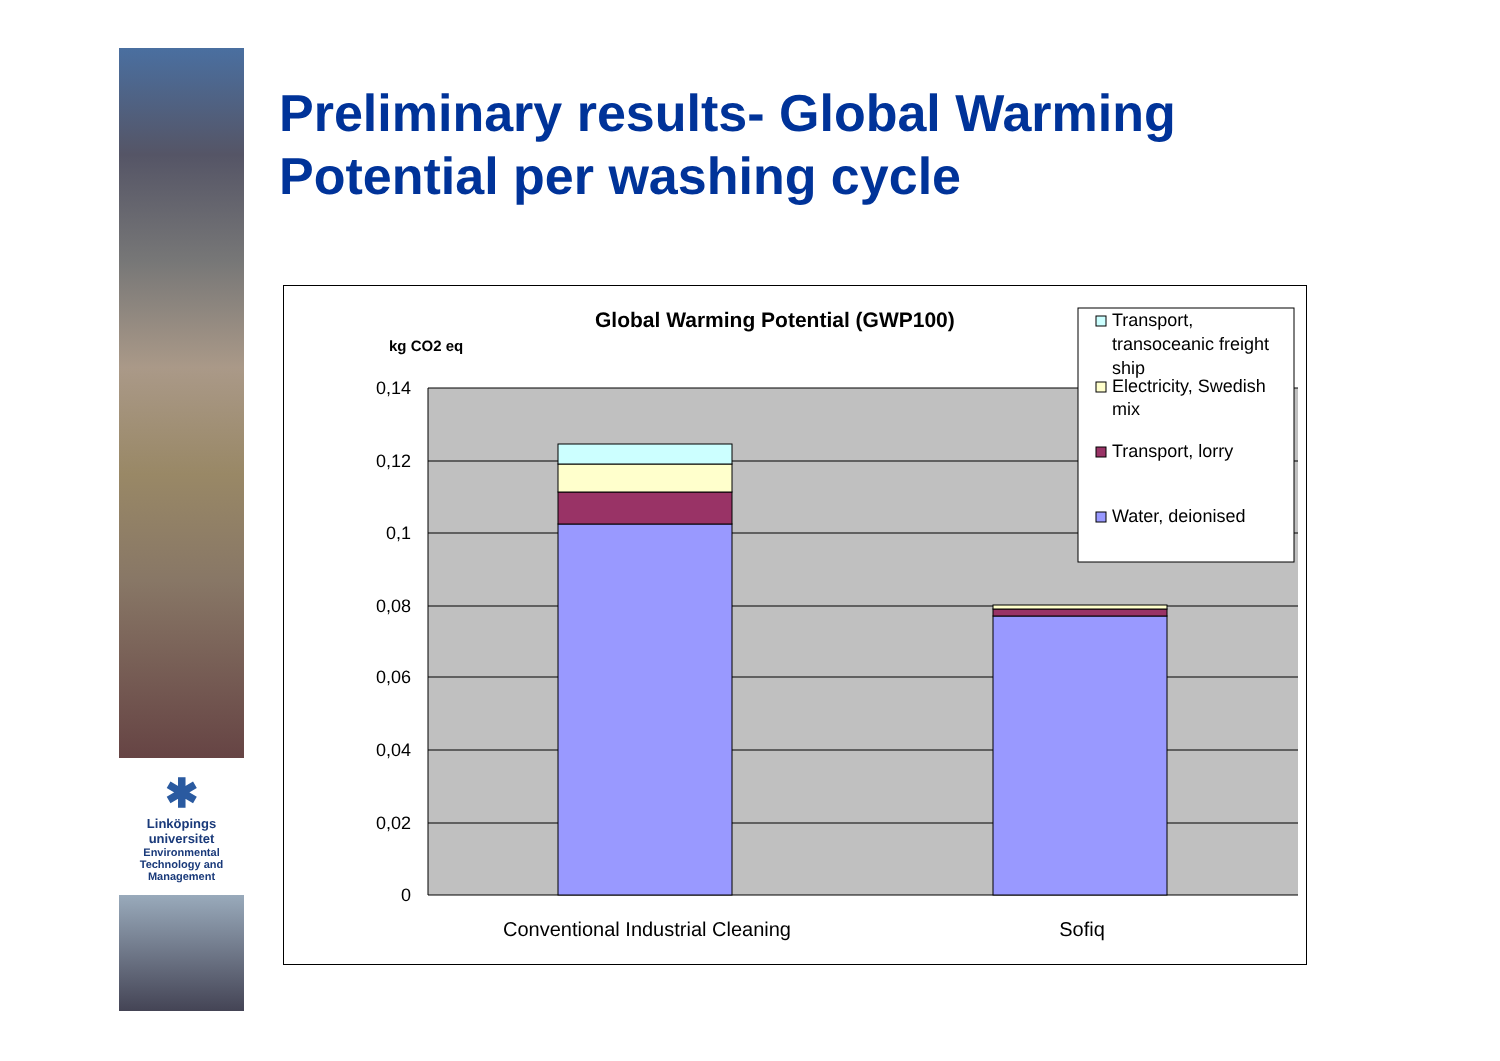✱
Linköpings universitet
Environmental
Technology and
Management
Preliminary results- Global Warming
Potential per washing cycle
0,14
0,12
0,1
0,08
0,06
0,04
0,02
0
Global Warming Potential (GWP100)
kg CO2 eq
Conventional Industrial Cleaning
Sofiq
Transport,
transoceanic freight
ship
Electricity, Swedish
mix
Transport, lorry
Water, deionised